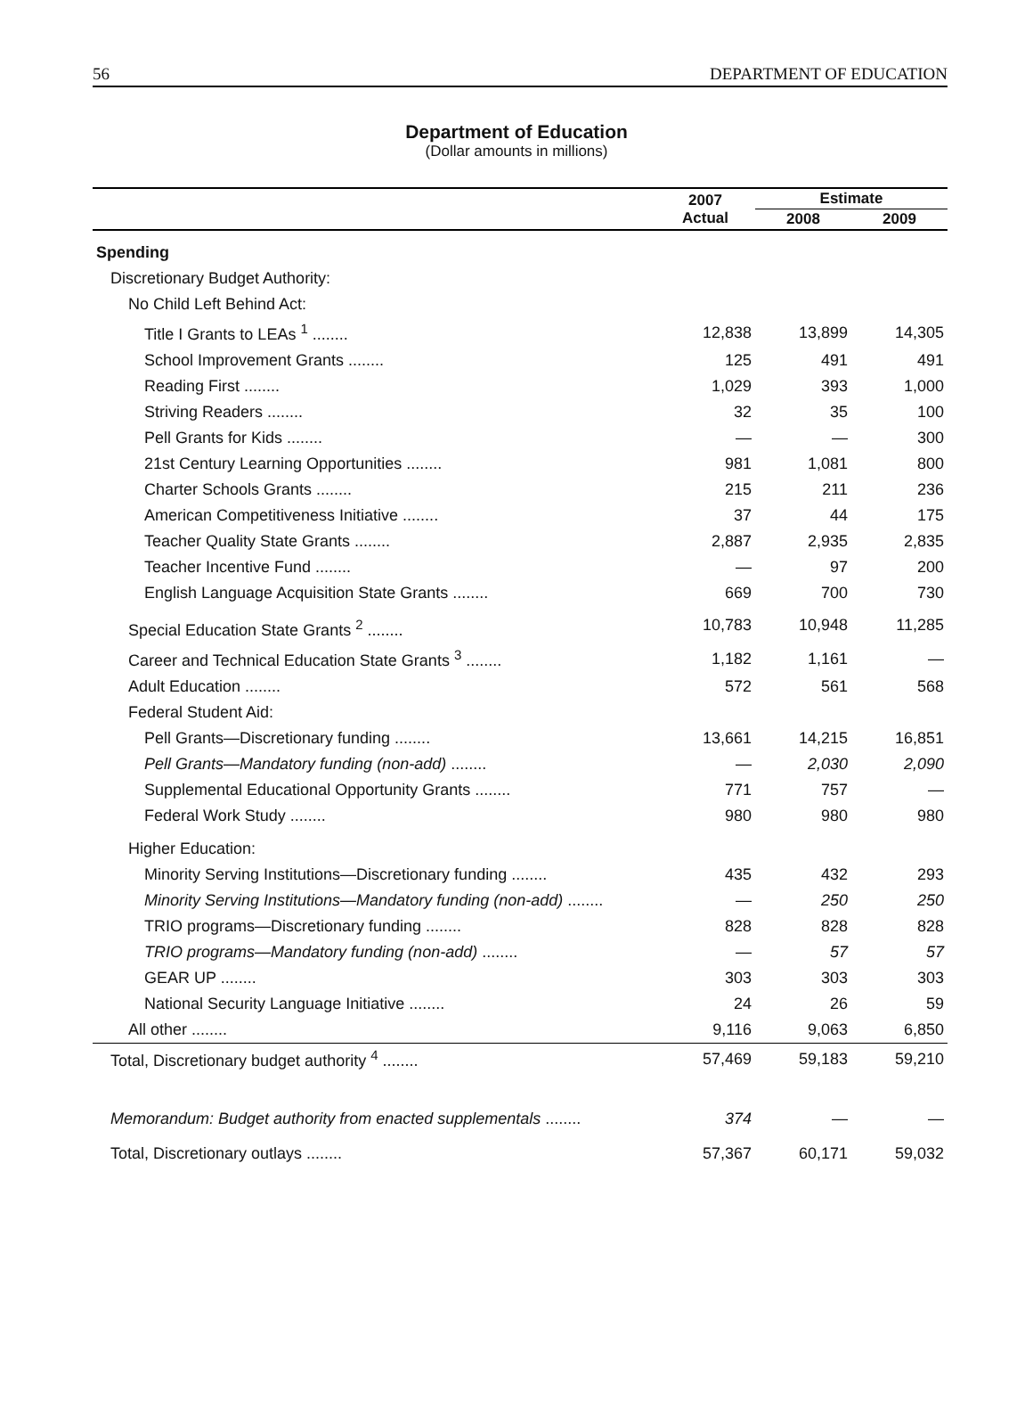56 DEPARTMENT OF EDUCATION
Department of Education
(Dollar amounts in millions)
| | 2007 Actual | Estimate | |
| --- | --- | --- | --- |
| | | 2008 | 2009 |
| Spending | | | |
| Discretionary Budget Authority: | | | |
| No Child Left Behind Act: | | | |
| Title I Grants to LEAs <sup>1</sup> ........ | 12,838 | 13,899 | 14,305 |
| School Improvement Grants ........ | 125 | 491 | 491 |
| Reading First ........ | 1,029 | 393 | 1,000 |
| Striving Readers ........ | 32 | 35 | 100 |
| Pell Grants for Kids ........ | — | — | 300 |
| 21st Century Learning Opportunities ........ | 981 | 1,081 | 800 |
| Charter Schools Grants ........ | 215 | 211 | 236 |
| American Competitiveness Initiative ........ | 37 | 44 | 175 |
| Teacher Quality State Grants ........ | 2,887 | 2,935 | 2,835 |
| Teacher Incentive Fund ........ | — | 97 | 200 |
| English Language Acquisition State Grants ........ | 669 | 700 | 730 |
| Special Education State Grants <sup>2</sup> ........ | 10,783 | 10,948 | 11,285 |
| Career and Technical Education State Grants <sup>3</sup> ........ | 1,182 | 1,161 | — |
| Adult Education ........ | 572 | 561 | 568 |
| Federal Student Aid: | | | |
| Pell Grants—Discretionary funding ........ | 13,661 | 14,215 | 16,851 |
| Pell Grants—Mandatory funding (non-add) ........ | — | 2,030 | 2,090 |
| Supplemental Educational Opportunity Grants ........ | 771 | 757 | — |
| Federal Work Study ........ | 980 | 980 | 980 |
| Higher Education: | | | |
| Minority Serving Institutions—Discretionary funding ........ | 435 | 432 | 293 |
| Minority Serving Institutions—Mandatory funding (non-add) ........ | — | 250 | 250 |
| TRIO programs—Discretionary funding ........ | 828 | 828 | 828 |
| TRIO programs—Mandatory funding (non-add) ........ | — | 57 | 57 |
| GEAR UP ........ | 303 | 303 | 303 |
| National Security Language Initiative ........ | 24 | 26 | 59 |
| All other ........ | 9,116 | 9,063 | 6,850 |
| Total, Discretionary budget authority <sup>4</sup> ........ | 57,469 | 59,183 | 59,210 |
| Memorandum: Budget authority from enacted supplementals ........ | 374 | — | — |
| Total, Discretionary outlays ........ | 57,367 | 60,171 | 59,032 |